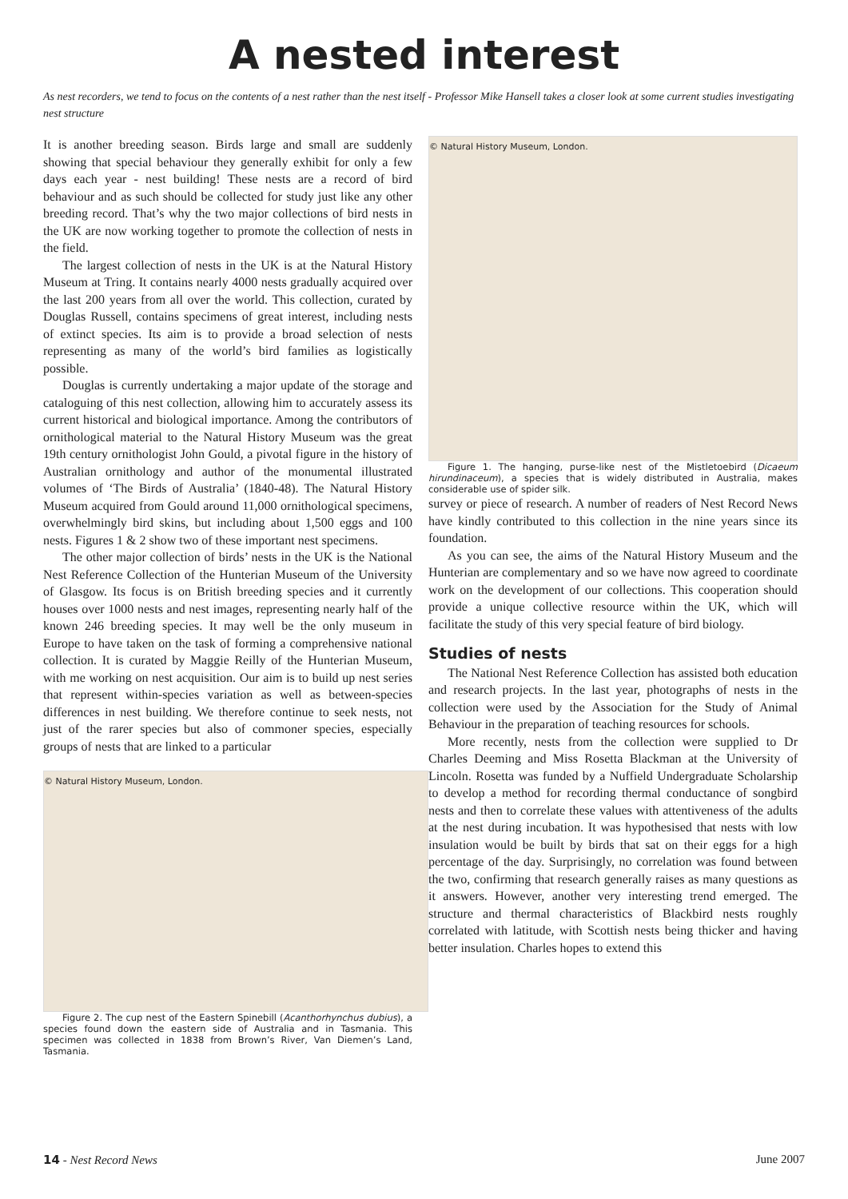A nested interest
As nest recorders, we tend to focus on the contents of a nest rather than the nest itself - Professor Mike Hansell takes a closer look at some current studies investigating nest structure
It is another breeding season. Birds large and small are suddenly showing that special behaviour they generally exhibit for only a few days each year - nest building! These nests are a record of bird behaviour and as such should be collected for study just like any other breeding record. That’s why the two major collections of bird nests in the UK are now working together to promote the collection of nests in the field.
The largest collection of nests in the UK is at the Natural History Museum at Tring. It contains nearly 4000 nests gradually acquired over the last 200 years from all over the world. This collection, curated by Douglas Russell, contains specimens of great interest, including nests of extinct species. Its aim is to provide a broad selection of nests representing as many of the world’s bird families as logistically possible.
Douglas is currently undertaking a major update of the storage and cataloguing of this nest collection, allowing him to accurately assess its current historical and biological importance. Among the contributors of ornithological material to the Natural History Museum was the great 19th century ornithologist John Gould, a pivotal figure in the history of Australian ornithology and author of the monumental illustrated volumes of ‘The Birds of Australia’ (1840-48). The Natural History Museum acquired from Gould around 11,000 ornithological specimens, overwhelmingly bird skins, but including about 1,500 eggs and 100 nests. Figures 1 & 2 show two of these important nest specimens.
The other major collection of birds’ nests in the UK is the National Nest Reference Collection of the Hunterian Museum of the University of Glasgow. Its focus is on British breeding species and it currently houses over 1000 nests and nest images, representing nearly half of the known 246 breeding species. It may well be the only museum in Europe to have taken on the task of forming a comprehensive national collection. It is curated by Maggie Reilly of the Hunterian Museum, with me working on nest acquisition. Our aim is to build up nest series that represent within-species variation as well as between-species differences in nest building. We therefore continue to seek nests, not just of the rarer species but also of commoner species, especially groups of nests that are linked to a particular
© Natural History Museum, London.
Figure 2. The cup nest of the Eastern Spinebill (Acanthorhynchus dubius), a species found down the eastern side of Australia and in Tasmania. This specimen was collected in 1838 from Brown’s River, Van Diemen’s Land, Tasmania.
© Natural History Museum, London.
Figure 1. The hanging, purse-like nest of the Mistletoebird (Dicaeum hirundinaceum), a species that is widely distributed in Australia, makes considerable use of spider silk.
survey or piece of research. A number of readers of Nest Record News have kindly contributed to this collection in the nine years since its foundation.
As you can see, the aims of the Natural History Museum and the Hunterian are complementary and so we have now agreed to coordinate work on the development of our collections. This cooperation should provide a unique collective resource within the UK, which will facilitate the study of this very special feature of bird biology.
Studies of nests
The National Nest Reference Collection has assisted both education and research projects. In the last year, photographs of nests in the collection were used by the Association for the Study of Animal Behaviour in the preparation of teaching resources for schools.
More recently, nests from the collection were supplied to Dr Charles Deeming and Miss Rosetta Blackman at the University of Lincoln. Rosetta was funded by a Nuffield Undergraduate Scholarship to develop a method for recording thermal conductance of songbird nests and then to correlate these values with attentiveness of the adults at the nest during incubation. It was hypothesised that nests with low insulation would be built by birds that sat on their eggs for a high percentage of the day. Surprisingly, no correlation was found between the two, confirming that research generally raises as many questions as it answers. However, another very interesting trend emerged. The structure and thermal characteristics of Blackbird nests roughly correlated with latitude, with Scottish nests being thicker and having better insulation. Charles hopes to extend this
14 - Nest Record News June 2007